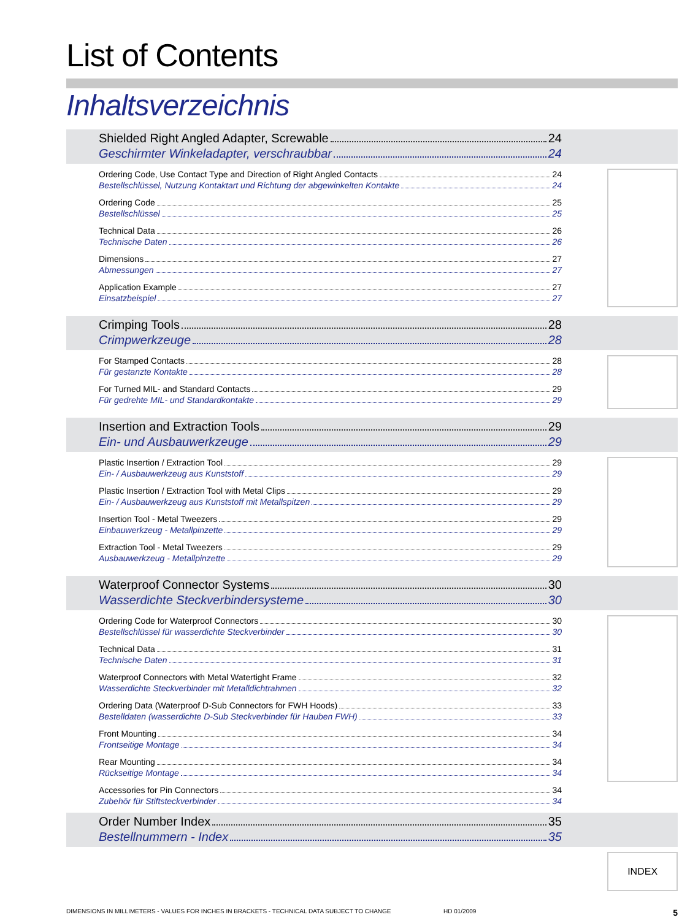List of Contents
Inhaltsverzeichnis
Shielded Right Angled Adapter, Screwable 24
Geschirmter Winkeladapter, verschraubbar 24
Ordering Code, Use Contact Type and Direction of Right Angled Contacts 24
Bestellschlüssel, Nutzung Kontaktart und Richtung der abgewinkelten Kontakte 24
Ordering Code 25
Bestellschlüssel 25
Technical Data 26
Technische Daten 26
Dimensions 27
Abmessungen 27
Application Example 27
Einsatzbeispiel 27
Crimping Tools 28
Crimpwerkzeuge 28
For Stamped Contacts 28
Für gestanzte Kontakte 28
For Turned MIL- and Standard Contacts 29
Für gedrehte MIL- und Standardkontakte 29
Insertion and Extraction Tools 29
Ein- und Ausbauwerkzeuge 29
Plastic Insertion / Extraction Tool 29
Ein- / Ausbauwerkzeug aus Kunststoff 29
Plastic Insertion / Extraction Tool with Metal Clips 29
Ein- / Ausbauwerkzeug aus Kunststoff mit Metallspitzen 29
Insertion Tool - Metal Tweezers 29
Einbauwerkzeug - Metallpinzette 29
Extraction Tool - Metal Tweezers 29
Ausbauwerkzeug - Metallpinzette 29
Waterproof Connector Systems 30
Wasserdichte Steckverbindersysteme 30
Ordering Code for Waterproof Connectors 30
Bestellschlüssel für wasserdichte Steckverbinder 30
Technical Data 31
Technische Daten 31
Waterproof Connectors with Metal Watertight Frame 32
Wasserdichte Steckverbinder mit Metalldichtrahmen 32
Ordering Data (Waterproof D-Sub Connectors for FWH Hoods) 33
Bestelldaten (wasserdichte D-Sub Steckverbinder für Hauben FWH) 33
Front Mounting 34
Frontseitige Montage 34
Rear Mounting 34
Rückseitige Montage 34
Accessories for Pin Connectors 34
Zubehör für Stiftsteckverbinder 34
Order Number Index 35
Bestellnummern - Index 35
INDEX
DIMENSIONS IN MILLIMETERS - VALUES FOR INCHES IN BRACKETS - TECHNICAL DATA SUBJECT TO CHANGE HD 01/2009 5